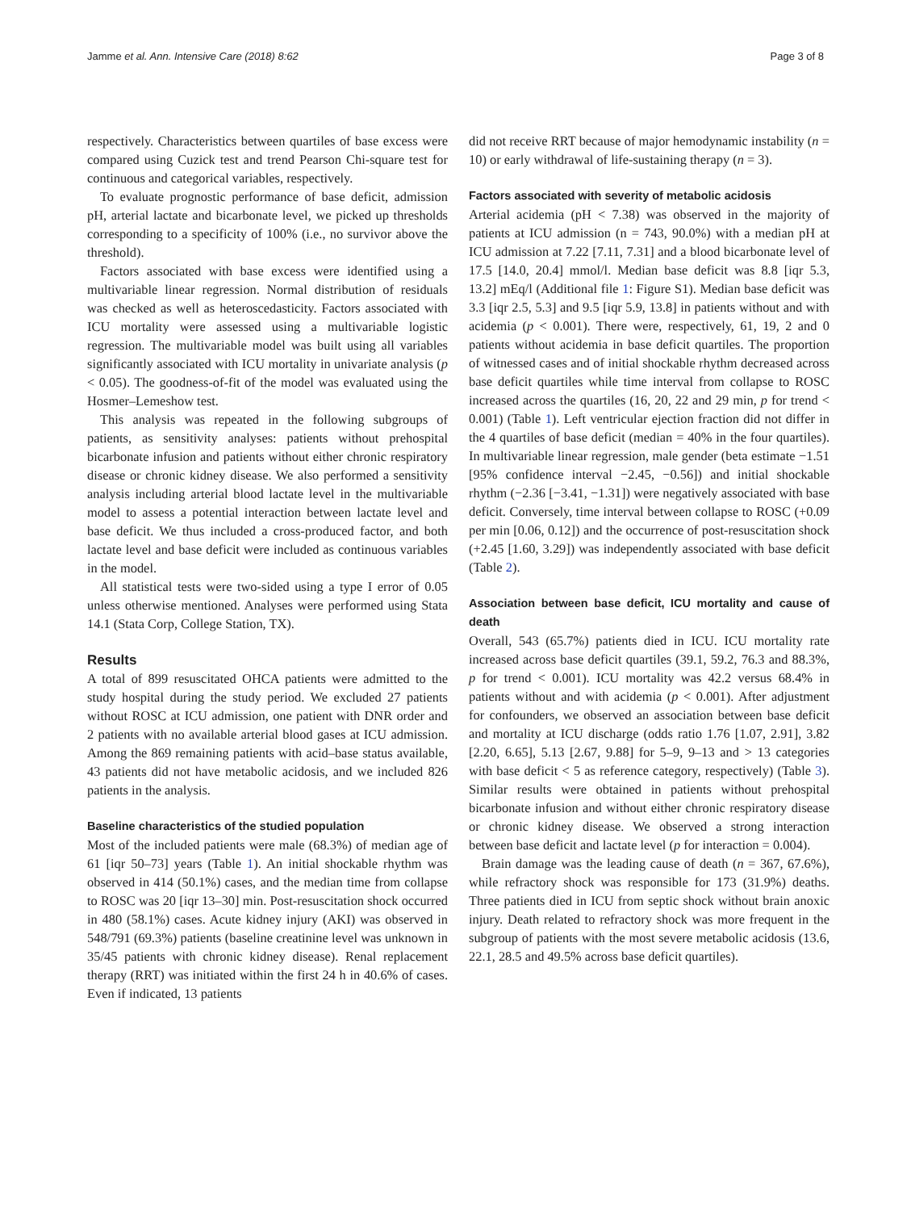Jamme et al. Ann. Intensive Care (2018) 8:62 Page 3 of 8
respectively. Characteristics between quartiles of base excess were compared using Cuzick test and trend Pearson Chi-square test for continuous and categorical variables, respectively.
To evaluate prognostic performance of base deficit, admission pH, arterial lactate and bicarbonate level, we picked up thresholds corresponding to a specificity of 100% (i.e., no survivor above the threshold).
Factors associated with base excess were identified using a multivariable linear regression. Normal distribution of residuals was checked as well as heteroscedasticity. Factors associated with ICU mortality were assessed using a multivariable logistic regression. The multivariable model was built using all variables significantly associated with ICU mortality in univariate analysis (p < 0.05). The goodness-of-fit of the model was evaluated using the Hosmer–Lemeshow test.
This analysis was repeated in the following subgroups of patients, as sensitivity analyses: patients without prehospital bicarbonate infusion and patients without either chronic respiratory disease or chronic kidney disease. We also performed a sensitivity analysis including arterial blood lactate level in the multivariable model to assess a potential interaction between lactate level and base deficit. We thus included a cross-produced factor, and both lactate level and base deficit were included as continuous variables in the model.
All statistical tests were two-sided using a type I error of 0.05 unless otherwise mentioned. Analyses were performed using Stata 14.1 (Stata Corp, College Station, TX).
Results
A total of 899 resuscitated OHCA patients were admitted to the study hospital during the study period. We excluded 27 patients without ROSC at ICU admission, one patient with DNR order and 2 patients with no available arterial blood gases at ICU admission. Among the 869 remaining patients with acid–base status available, 43 patients did not have metabolic acidosis, and we included 826 patients in the analysis.
Baseline characteristics of the studied population
Most of the included patients were male (68.3%) of median age of 61 [iqr 50–73] years (Table 1). An initial shockable rhythm was observed in 414 (50.1%) cases, and the median time from collapse to ROSC was 20 [iqr 13–30] min. Post-resuscitation shock occurred in 480 (58.1%) cases. Acute kidney injury (AKI) was observed in 548/791 (69.3%) patients (baseline creatinine level was unknown in 35/45 patients with chronic kidney disease). Renal replacement therapy (RRT) was initiated within the first 24 h in 40.6% of cases. Even if indicated, 13 patients
did not receive RRT because of major hemodynamic instability (n = 10) or early withdrawal of life-sustaining therapy (n = 3).
Factors associated with severity of metabolic acidosis
Arterial acidemia (pH < 7.38) was observed in the majority of patients at ICU admission (n = 743, 90.0%) with a median pH at ICU admission at 7.22 [7.11, 7.31] and a blood bicarbonate level of 17.5 [14.0, 20.4] mmol/l. Median base deficit was 8.8 [iqr 5.3, 13.2] mEq/l (Additional file 1: Figure S1). Median base deficit was 3.3 [iqr 2.5, 5.3] and 9.5 [iqr 5.9, 13.8] in patients without and with acidemia (p < 0.001). There were, respectively, 61, 19, 2 and 0 patients without acidemia in base deficit quartiles. The proportion of witnessed cases and of initial shockable rhythm decreased across base deficit quartiles while time interval from collapse to ROSC increased across the quartiles (16, 20, 22 and 29 min, p for trend < 0.001) (Table 1). Left ventricular ejection fraction did not differ in the 4 quartiles of base deficit (median = 40% in the four quartiles). In multivariable linear regression, male gender (beta estimate −1.51 [95% confidence interval −2.45, −0.56]) and initial shockable rhythm (−2.36 [−3.41, −1.31]) were negatively associated with base deficit. Conversely, time interval between collapse to ROSC (+0.09 per min [0.06, 0.12]) and the occurrence of post-resuscitation shock (+2.45 [1.60, 3.29]) was independently associated with base deficit (Table 2).
Association between base deficit, ICU mortality and cause of death
Overall, 543 (65.7%) patients died in ICU. ICU mortality rate increased across base deficit quartiles (39.1, 59.2, 76.3 and 88.3%, p for trend < 0.001). ICU mortality was 42.2 versus 68.4% in patients without and with acidemia (p < 0.001). After adjustment for confounders, we observed an association between base deficit and mortality at ICU discharge (odds ratio 1.76 [1.07, 2.91], 3.82 [2.20, 6.65], 5.13 [2.67, 9.88] for 5–9, 9–13 and > 13 categories with base deficit < 5 as reference category, respectively) (Table 3). Similar results were obtained in patients without prehospital bicarbonate infusion and without either chronic respiratory disease or chronic kidney disease. We observed a strong interaction between base deficit and lactate level (p for interaction = 0.004).
Brain damage was the leading cause of death (n = 367, 67.6%), while refractory shock was responsible for 173 (31.9%) deaths. Three patients died in ICU from septic shock without brain anoxic injury. Death related to refractory shock was more frequent in the subgroup of patients with the most severe metabolic acidosis (13.6, 22.1, 28.5 and 49.5% across base deficit quartiles).